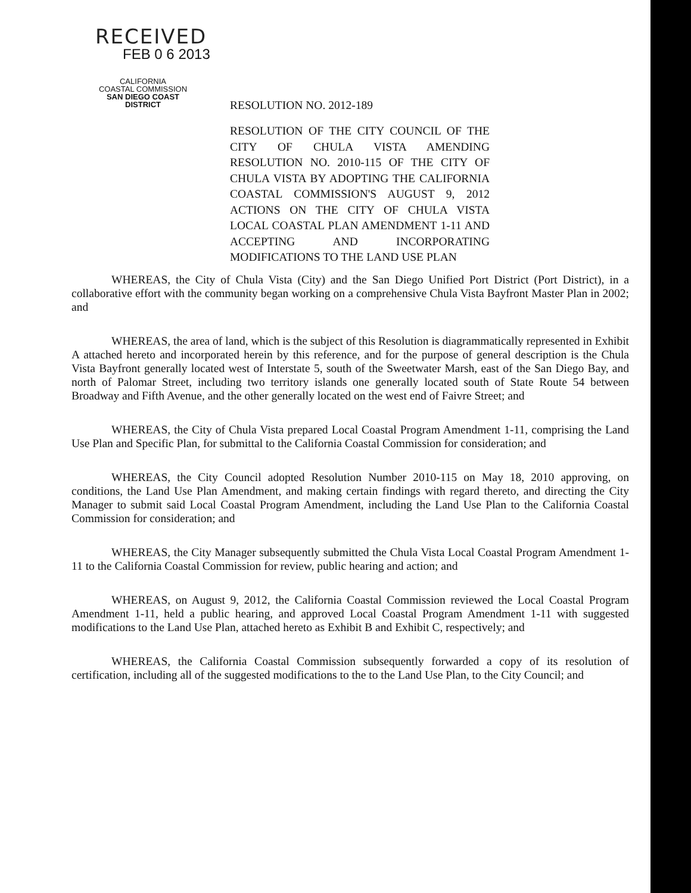RECEIVED
FEB 0 6 2013
CALIFORNIA
COASTAL COMMISSION
SAN DIEGO COAST DISTRICT
RESOLUTION NO. 2012-189
RESOLUTION OF THE CITY COUNCIL OF THE CITY OF CHULA VISTA AMENDING RESOLUTION NO. 2010-115 OF THE CITY OF CHULA VISTA BY ADOPTING THE CALIFORNIA COASTAL COMMISSION'S AUGUST 9, 2012 ACTIONS ON THE CITY OF CHULA VISTA LOCAL COASTAL PLAN AMENDMENT 1-11 AND ACCEPTING AND INCORPORATING MODIFICATIONS TO THE LAND USE PLAN
WHEREAS, the City of Chula Vista (City) and the San Diego Unified Port District (Port District), in a collaborative effort with the community began working on a comprehensive Chula Vista Bayfront Master Plan in 2002; and
WHEREAS, the area of land, which is the subject of this Resolution is diagrammatically represented in Exhibit A attached hereto and incorporated herein by this reference, and for the purpose of general description is the Chula Vista Bayfront generally located west of Interstate 5, south of the Sweetwater Marsh, east of the San Diego Bay, and north of Palomar Street, including two territory islands one generally located south of State Route 54 between Broadway and Fifth Avenue, and the other generally located on the west end of Faivre Street; and
WHEREAS, the City of Chula Vista prepared Local Coastal Program Amendment 1-11, comprising the Land Use Plan and Specific Plan, for submittal to the California Coastal Commission for consideration; and
WHEREAS, the City Council adopted Resolution Number 2010-115 on May 18, 2010 approving, on conditions, the Land Use Plan Amendment, and making certain findings with regard thereto, and directing the City Manager to submit said Local Coastal Program Amendment, including the Land Use Plan to the California Coastal Commission for consideration; and
WHEREAS, the City Manager subsequently submitted the Chula Vista Local Coastal Program Amendment 1-11 to the California Coastal Commission for review, public hearing and action; and
WHEREAS, on August 9, 2012, the California Coastal Commission reviewed the Local Coastal Program Amendment 1-11, held a public hearing, and approved Local Coastal Program Amendment 1-11 with suggested modifications to the Land Use Plan, attached hereto as Exhibit B and Exhibit C, respectively; and
WHEREAS, the California Coastal Commission subsequently forwarded a copy of its resolution of certification, including all of the suggested modifications to the to the Land Use Plan, to the City Council; and